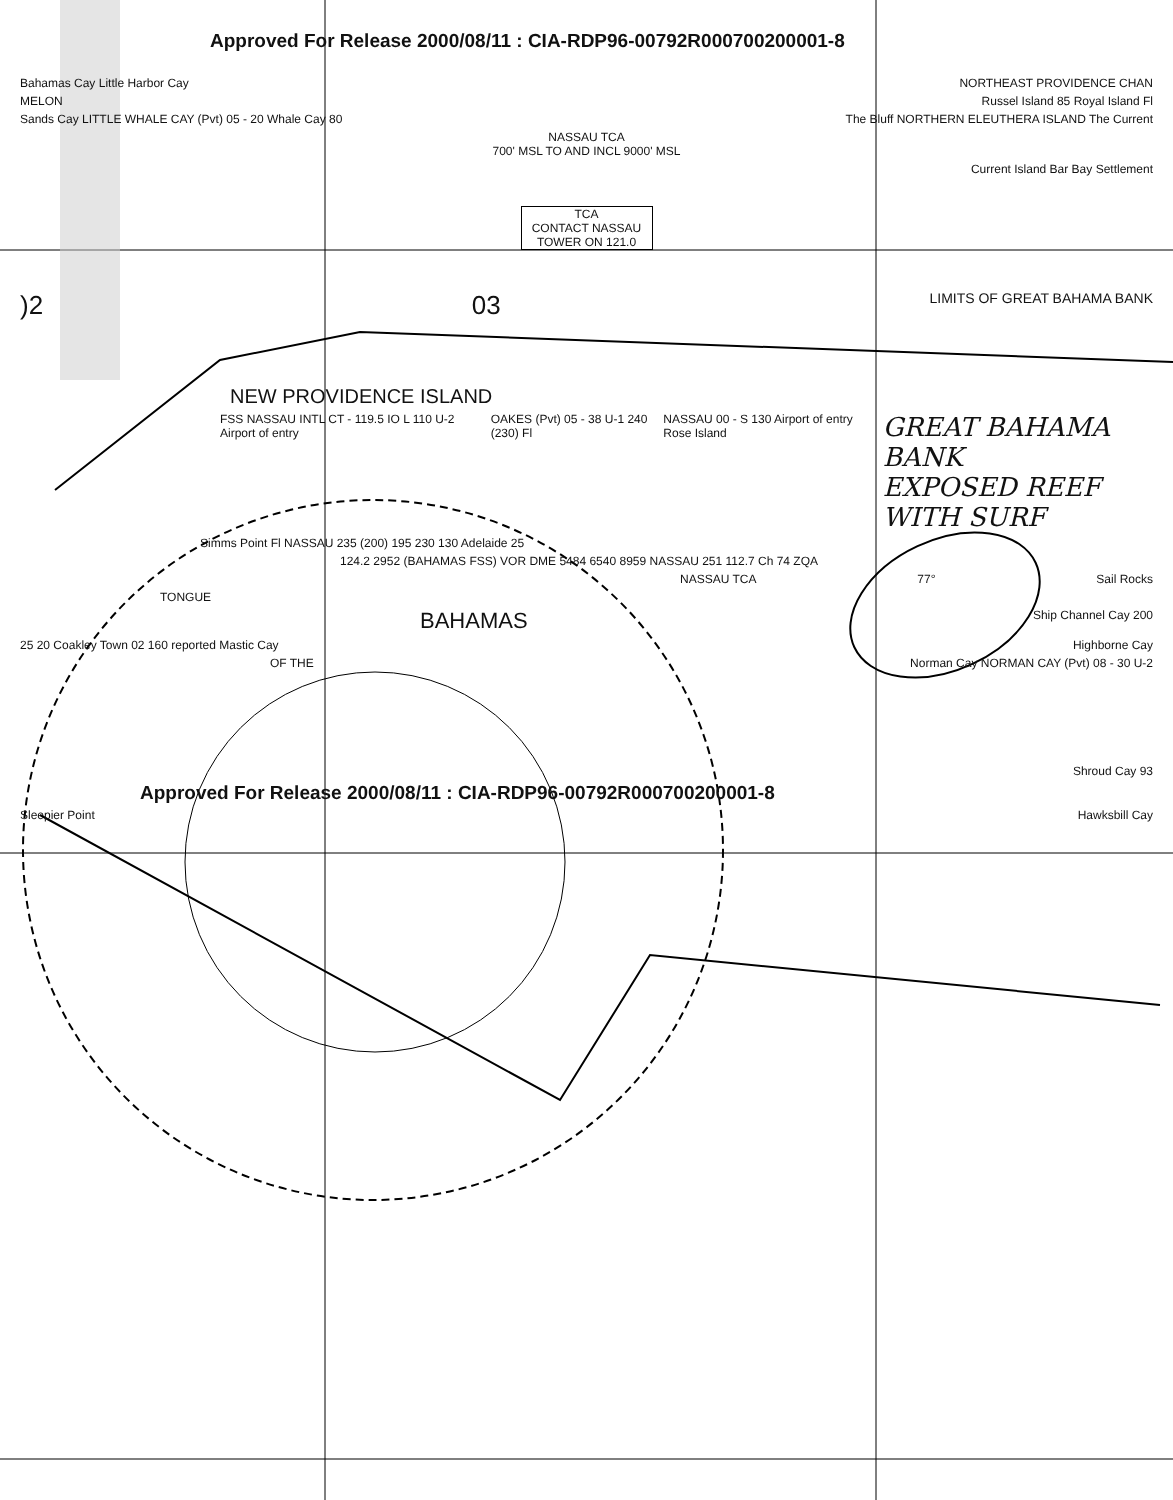Approved For Release 2000/08/11 : CIA-RDP96-00792R000700200001-8
Bahamas Cay Little Harbor Cay NORTHEAST PROVIDENCE CHAN
MELON Russel Island 85 Royal Island Fl
Sands Cay LITTLE WHALE CAY (Pvt) 05 - 20 Whale Cay 80 The Bluff NORTHERN ELEUTHERA ISLAND The Current
NASSAU TCA
700' MSL TO AND INCL 9000' MSL
Current Island Bar Bay Settlement
TCA
CONTACT NASSAU TOWER ON 121.0
)2 03 LIMITS OF GREAT BAHAMA BANK
NEW PROVIDENCE ISLAND
FSS NASSAU INTL CT - 119.5 IO L 110 U-2 Airport of entry OAKES (Pvt) 05 - 38 U-1 240 (230) Fl NASSAU 00 - S 130 Airport of entry Rose Island GREAT BAHAMA BANK
EXPOSED REEF
WITH SURF
Simms Point Fl NASSAU 235 (200) 195 230 130 Adelaide 25
124.2 2952 (BAHAMAS FSS) VOR DME 5484 6540 8959 NASSAU 251 112.7 Ch 74 ZQA
NASSAU TCA 77° Sail Rocks
TONGUE
BAHAMAS Ship Channel Cay 200
25 20 Coakley Town 02 160 reported Mastic Cay Highborne Cay
OF THE Norman Cay NORMAN CAY (Pvt) 08 - 30 U-2
Shroud Cay 93
Approved For Release 2000/08/11 : CIA-RDP96-00792R000700200001-8
Sleepier Point Hawksbill Cay